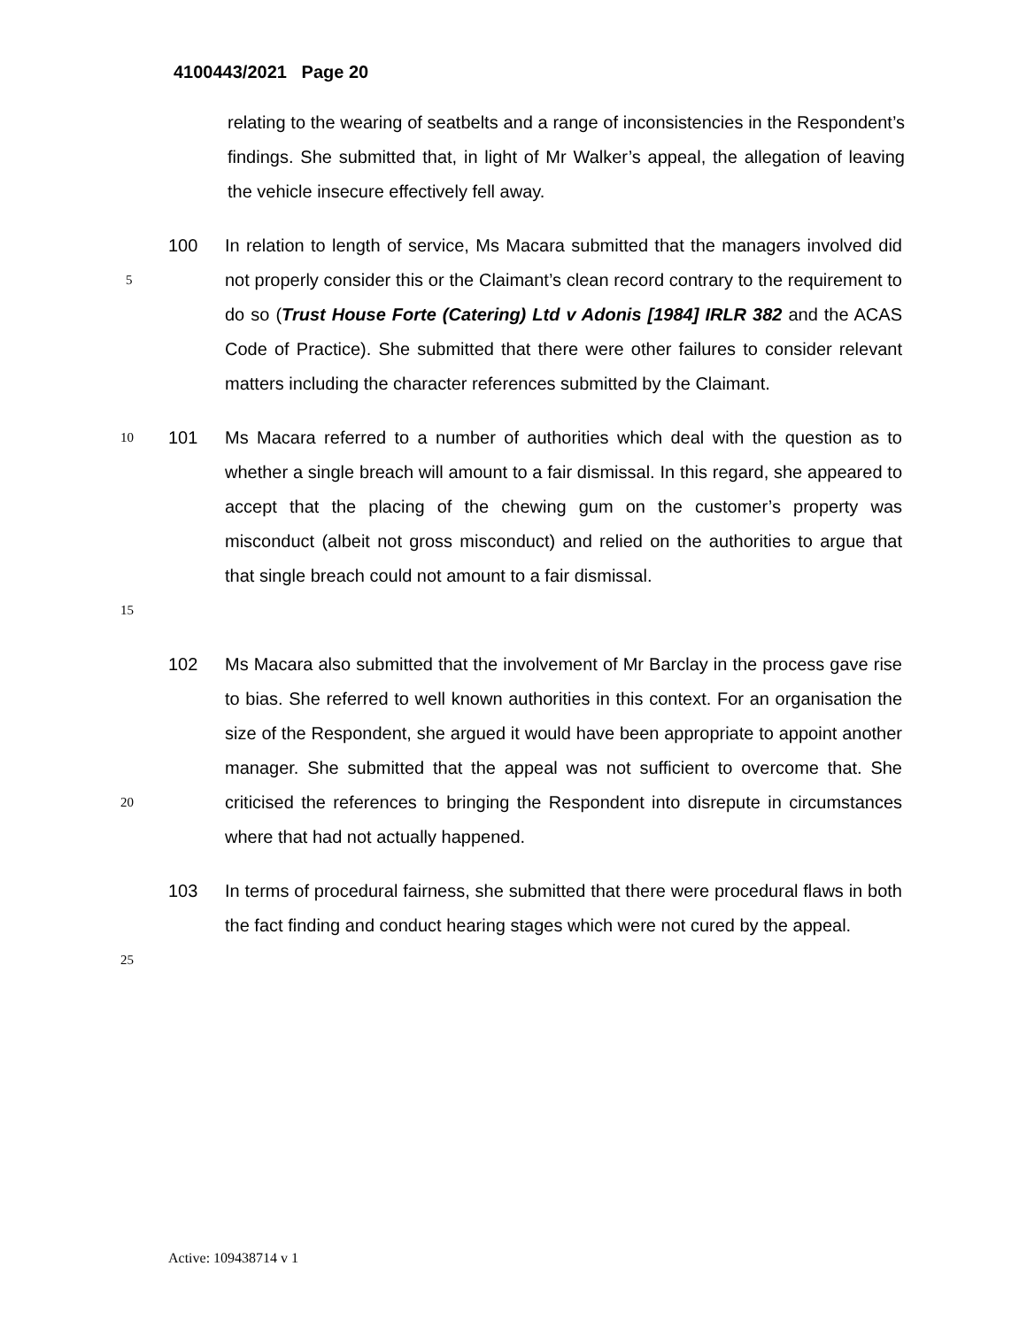4100443/2021 Page 20
relating to the wearing of seatbelts and a range of inconsistencies in the Respondent’s findings. She submitted that, in light of Mr Walker’s appeal, the allegation of leaving the vehicle insecure effectively fell away.
5
100 In relation to length of service, Ms Macara submitted that the managers involved did not properly consider this or the Claimant’s clean record contrary to the requirement to do so (Trust House Forte (Catering) Ltd v Adonis [1984] IRLR 382 and the ACAS Code of Practice). She submitted that there were other failures to consider relevant matters including the character references submitted by the Claimant.
10
15
101 Ms Macara referred to a number of authorities which deal with the question as to whether a single breach will amount to a fair dismissal. In this regard, she appeared to accept that the placing of the chewing gum on the customer’s property was misconduct (albeit not gross misconduct) and relied on the authorities to argue that that single breach could not amount to a fair dismissal.
20
102 Ms Macara also submitted that the involvement of Mr Barclay in the process gave rise to bias. She referred to well known authorities in this context. For an organisation the size of the Respondent, she argued it would have been appropriate to appoint another manager. She submitted that the appeal was not sufficient to overcome that. She criticised the references to bringing the Respondent into disrepute in circumstances where that had not actually happened.
25
103 In terms of procedural fairness, she submitted that there were procedural flaws in both the fact finding and conduct hearing stages which were not cured by the appeal.
Active: 109438714 v 1